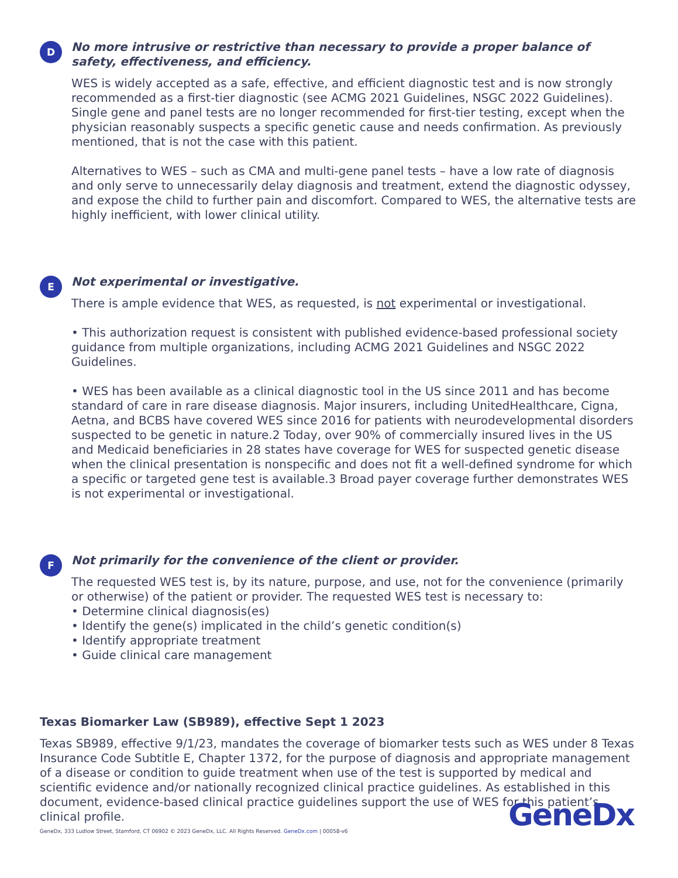D
No more intrusive or restrictive than necessary to provide a proper balance of safety, effectiveness, and efficiency.
WES is widely accepted as a safe, effective, and efficient diagnostic test and is now strongly recommended as a first-tier diagnostic (see ACMG 2021 Guidelines, NSGC 2022 Guidelines). Single gene and panel tests are no longer recommended for first-tier testing, except when the physician reasonably suspects a specific genetic cause and needs confirmation. As previously mentioned, that is not the case with this patient.
Alternatives to WES – such as CMA and multi-gene panel tests – have a low rate of diagnosis and only serve to unnecessarily delay diagnosis and treatment, extend the diagnostic odyssey, and expose the child to further pain and discomfort. Compared to WES, the alternative tests are highly inefficient, with lower clinical utility.
E
Not experimental or investigative.
There is ample evidence that WES, as requested, is not experimental or investigational.
• This authorization request is consistent with published evidence-based professional society guidance from multiple organizations, including ACMG 2021 Guidelines and NSGC 2022 Guidelines.
• WES has been available as a clinical diagnostic tool in the US since 2011 and has become standard of care in rare disease diagnosis. Major insurers, including UnitedHealthcare, Cigna, Aetna, and BCBS have covered WES since 2016 for patients with neurodevelopmental disorders suspected to be genetic in nature.2 Today, over 90% of commercially insured lives in the US and Medicaid beneficiaries in 28 states have coverage for WES for suspected genetic disease when the clinical presentation is nonspecific and does not fit a well-defined syndrome for which a specific or targeted gene test is available.3 Broad payer coverage further demonstrates WES is not experimental or investigational.
F
Not primarily for the convenience of the client or provider.
The requested WES test is, by its nature, purpose, and use, not for the convenience (primarily or otherwise) of the patient or provider. The requested WES test is necessary to:
• Determine clinical diagnosis(es)
• Identify the gene(s) implicated in the child’s genetic condition(s)
• Identify appropriate treatment
• Guide clinical care management
Texas Biomarker Law (SB989), effective Sept 1 2023
Texas SB989, effective 9/1/23, mandates the coverage of biomarker tests such as WES under 8 Texas Insurance Code Subtitle E, Chapter 1372, for the purpose of diagnosis and appropriate management of a disease or condition to guide treatment when use of the test is supported by medical and scientific evidence and/or nationally recognized clinical practice guidelines. As established in this document, evidence-based clinical practice guidelines support the use of WES for this patient’s clinical profile.
GeneDx, 333 Ludlow Street, Stamford, CT 06902 © 2023 GeneDx, LLC. All Rights Reserved. GeneDx.com | 00058-v6
GeneDx